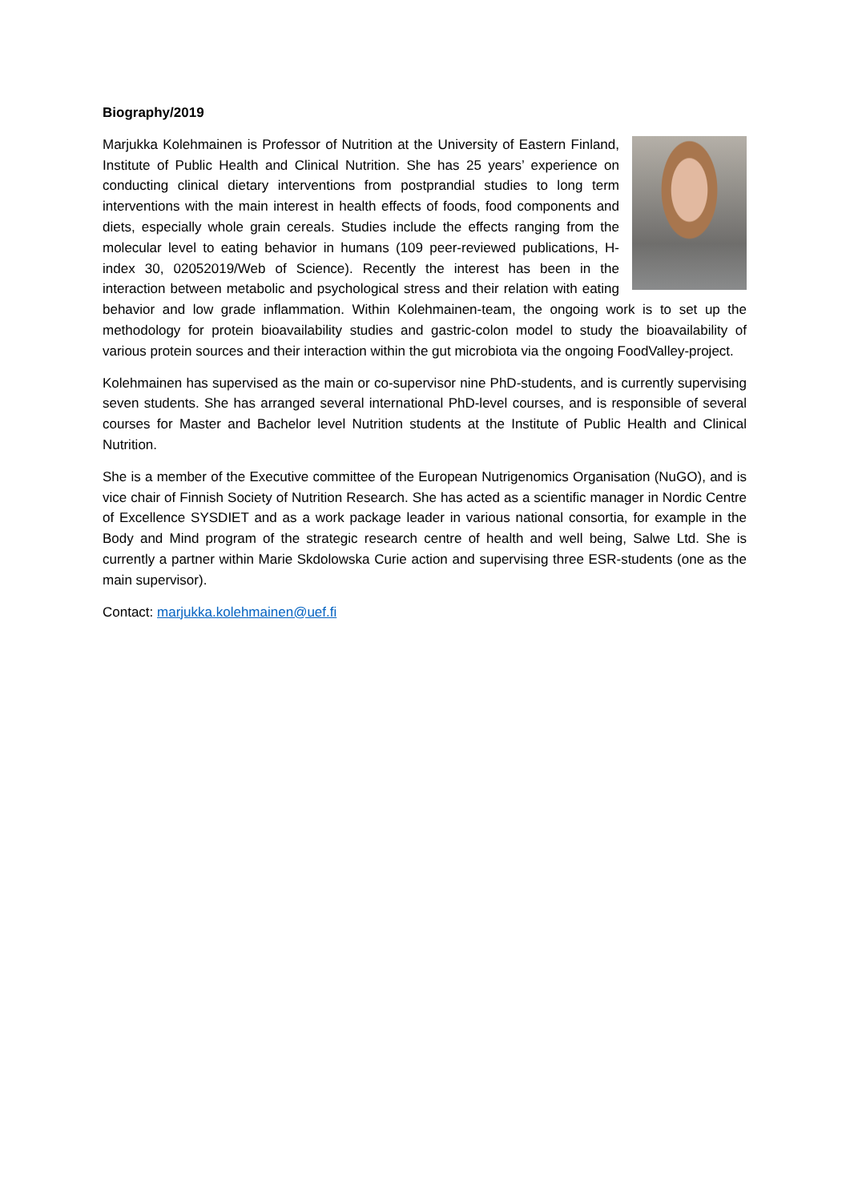Biography/2019
Marjukka Kolehmainen is Professor of Nutrition at the University of Eastern Finland, Institute of Public Health and Clinical Nutrition. She has 25 years’ experience on conducting clinical dietary interventions from postprandial studies to long term interventions with the main interest in health effects of foods, food components and diets, especially whole grain cereals. Studies include the effects ranging from the molecular level to eating behavior in humans (109 peer-reviewed publications, H-index 30, 02052019/Web of Science). Recently the interest has been in the interaction between metabolic and psychological stress and their relation with eating behavior and low grade inflammation. Within Kolehmainen-team, the ongoing work is to set up the methodology for protein bioavailability studies and gastric-colon model to study the bioavailability of various protein sources and their interaction within the gut microbiota via the ongoing FoodValley-project.
Kolehmainen has supervised as the main or co-supervisor nine PhD-students, and is currently supervising seven students. She has arranged several international PhD-level courses, and is responsible of several courses for Master and Bachelor level Nutrition students at the Institute of Public Health and Clinical Nutrition.
She is a member of the Executive committee of the European Nutrigenomics Organisation (NuGO), and is vice chair of Finnish Society of Nutrition Research. She has acted as a scientific manager in Nordic Centre of Excellence SYSDIET and as a work package leader in various national consortia, for example in the Body and Mind program of the strategic research centre of health and well being, Salwe Ltd. She is currently a partner within Marie Skdolowska Curie action and supervising three ESR-students (one as the main supervisor).
Contact: marjukka.kolehmainen@uef.fi